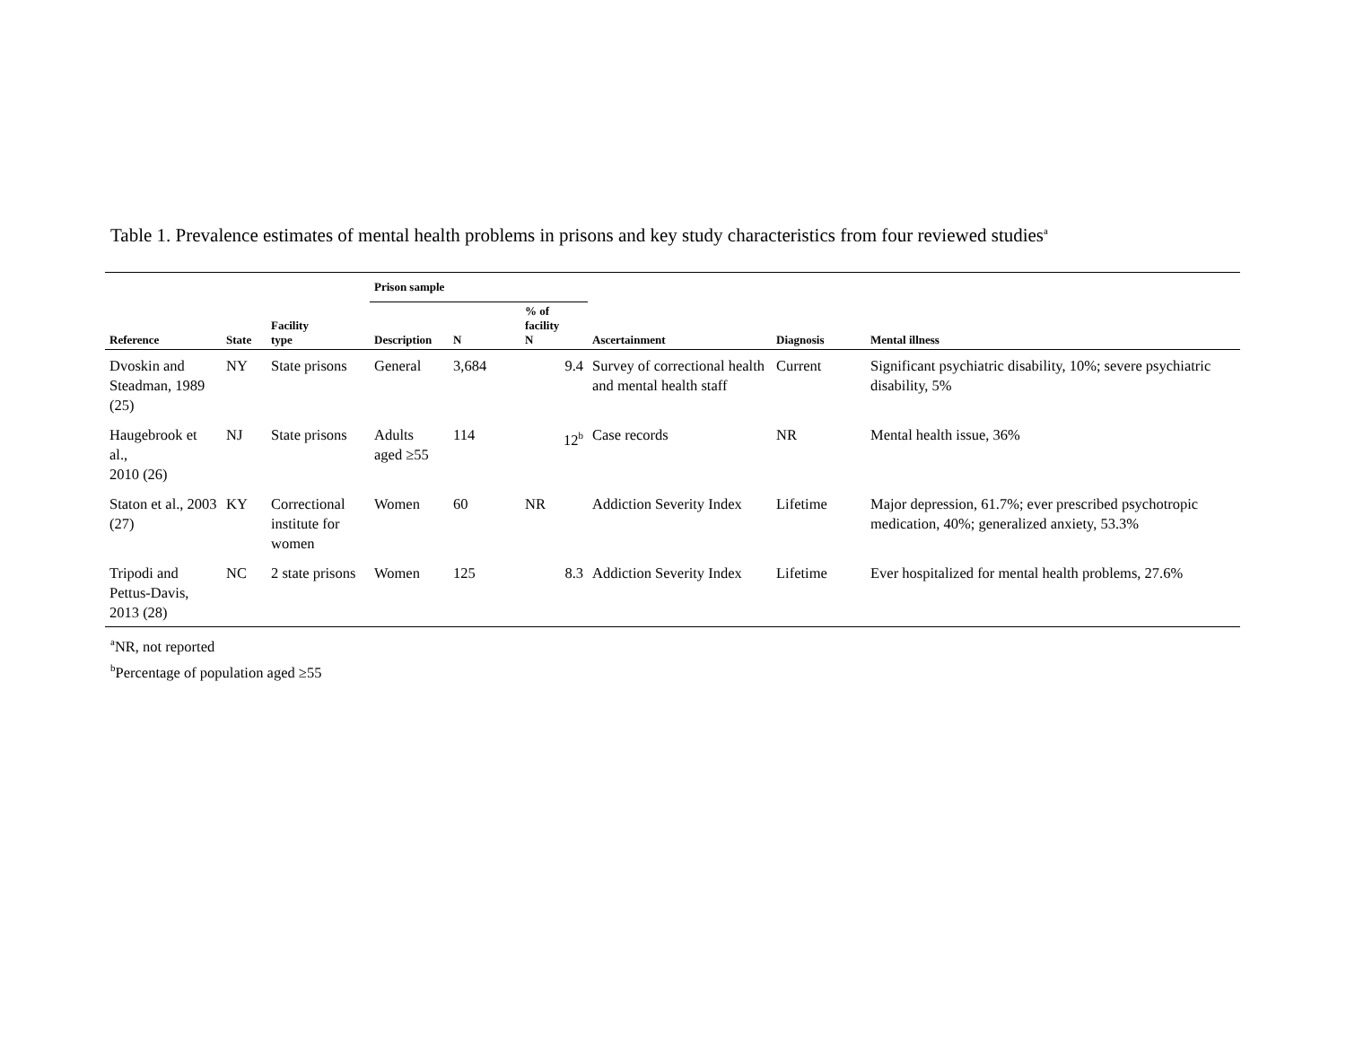Table 1. Prevalence estimates of mental health problems in prisons and key study characteristics from four reviewed studies<sup>a</sup>
| | | | Prison sample | | | | | |
| --- | --- | --- | --- | --- | --- | --- | --- | --- |
| Reference | State | Facility type | Description | N | % of facility N | Ascertainment | Diagnosis | Mental illness |
| Dvoskin and Steadman, 1989 (25) | NY | State prisons | General | 3,684 | 9.4 | Survey of correctional health and mental health staff | Current | Significant psychiatric disability, 10%; severe psychiatric disability, 5% |
| Haugebrook et al., 2010 (26) | NJ | State prisons | Adults aged ≥55 | 114 | 12<sup>b</sup> | Case records | NR | Mental health issue, 36% |
| Staton et al., 2003 (27) | KY | Correctional institute for women | Women | 60 | NR | Addiction Severity Index | Lifetime | Major depression, 61.7%; ever prescribed psychotropic medication, 40%; generalized anxiety, 53.3% |
| Tripodi and Pettus-Davis, 2013 (28) | NC | 2 state prisons | Women | 125 | 8.3 | Addiction Severity Index | Lifetime | Ever hospitalized for mental health problems, 27.6% |
<sup>a</sup> NR, not reported
<sup>b</sup> Percentage of population aged ≥55